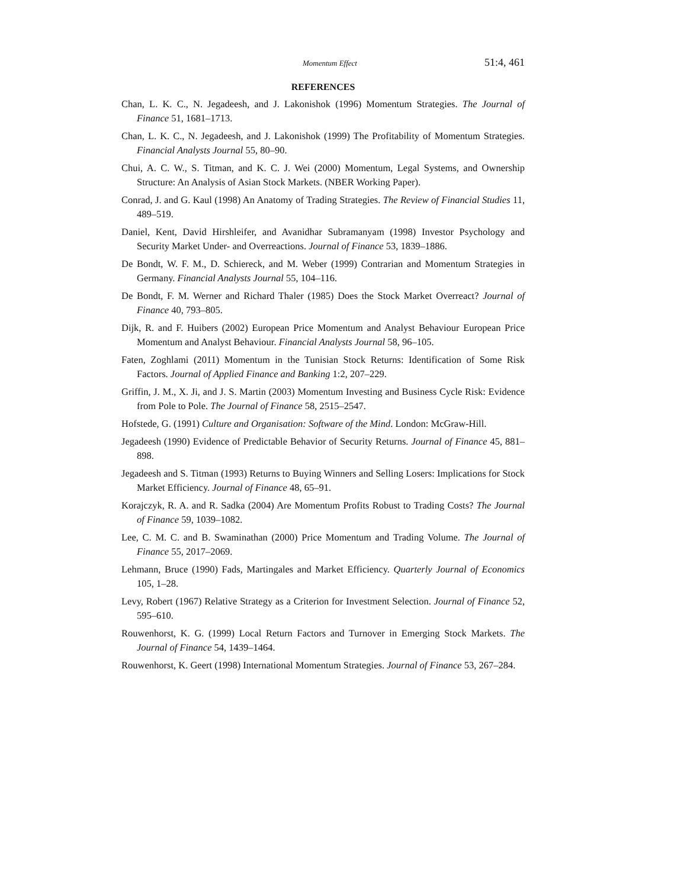Momentum Effect 51:4, 461
REFERENCES
Chan, L. K. C., N. Jegadeesh, and J. Lakonishok (1996) Momentum Strategies. The Journal of Finance 51, 1681–1713.
Chan, L. K. C., N. Jegadeesh, and J. Lakonishok (1999) The Profitability of Momentum Strategies. Financial Analysts Journal 55, 80–90.
Chui, A. C. W., S. Titman, and K. C. J. Wei (2000) Momentum, Legal Systems, and Ownership Structure: An Analysis of Asian Stock Markets. (NBER Working Paper).
Conrad, J. and G. Kaul (1998) An Anatomy of Trading Strategies. The Review of Financial Studies 11, 489–519.
Daniel, Kent, David Hirshleifer, and Avanidhar Subramanyam (1998) Investor Psychology and Security Market Under- and Overreactions. Journal of Finance 53, 1839–1886.
De Bondt, W. F. M., D. Schiereck, and M. Weber (1999) Contrarian and Momentum Strategies in Germany. Financial Analysts Journal 55, 104–116.
De Bondt, F. M. Werner and Richard Thaler (1985) Does the Stock Market Overreact? Journal of Finance 40, 793–805.
Dijk, R. and F. Huibers (2002) European Price Momentum and Analyst Behaviour European Price Momentum and Analyst Behaviour. Financial Analysts Journal 58, 96–105.
Faten, Zoghlami (2011) Momentum in the Tunisian Stock Returns: Identification of Some Risk Factors. Journal of Applied Finance and Banking 1:2, 207–229.
Griffin, J. M., X. Ji, and J. S. Martin (2003) Momentum Investing and Business Cycle Risk: Evidence from Pole to Pole. The Journal of Finance 58, 2515–2547.
Hofstede, G. (1991) Culture and Organisation: Software of the Mind. London: McGraw-Hill.
Jegadeesh (1990) Evidence of Predictable Behavior of Security Returns. Journal of Finance 45, 881–898.
Jegadeesh and S. Titman (1993) Returns to Buying Winners and Selling Losers: Implications for Stock Market Efficiency. Journal of Finance 48, 65–91.
Korajczyk, R. A. and R. Sadka (2004) Are Momentum Profits Robust to Trading Costs? The Journal of Finance 59, 1039–1082.
Lee, C. M. C. and B. Swaminathan (2000) Price Momentum and Trading Volume. The Journal of Finance 55, 2017–2069.
Lehmann, Bruce (1990) Fads, Martingales and Market Efficiency. Quarterly Journal of Economics 105, 1–28.
Levy, Robert (1967) Relative Strategy as a Criterion for Investment Selection. Journal of Finance 52, 595–610.
Rouwenhorst, K. G. (1999) Local Return Factors and Turnover in Emerging Stock Markets. The Journal of Finance 54, 1439–1464.
Rouwenhorst, K. Geert (1998) International Momentum Strategies. Journal of Finance 53, 267–284.